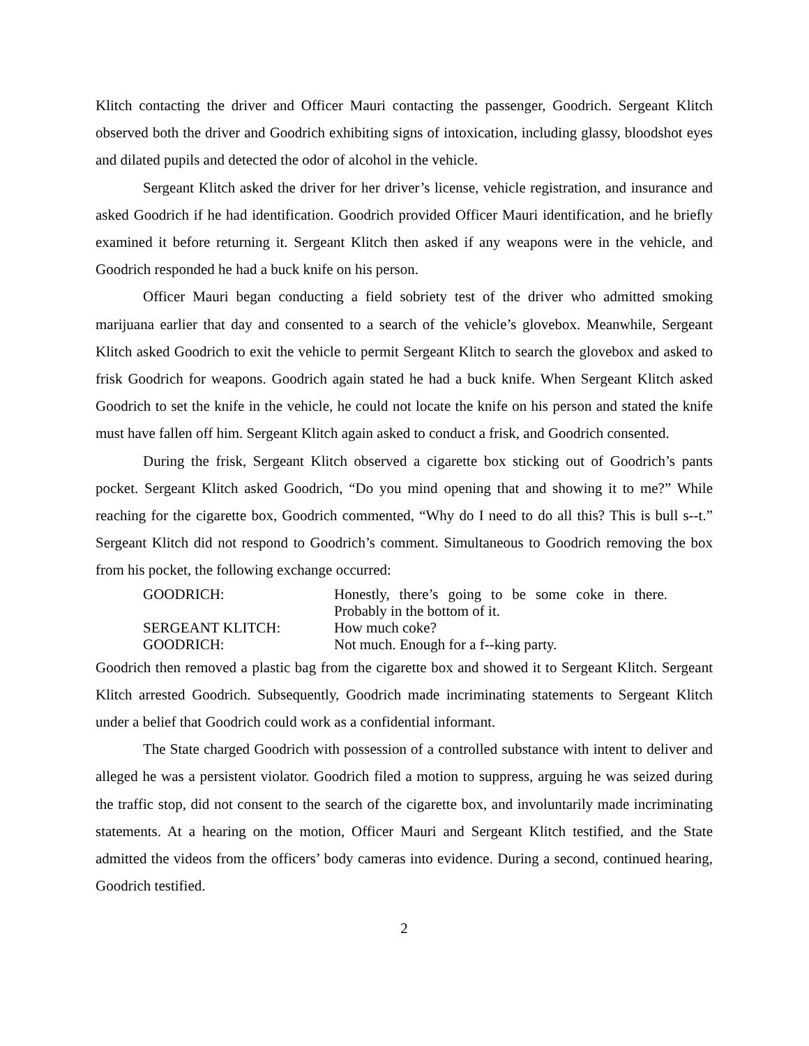Klitch contacting the driver and Officer Mauri contacting the passenger, Goodrich. Sergeant Klitch observed both the driver and Goodrich exhibiting signs of intoxication, including glassy, bloodshot eyes and dilated pupils and detected the odor of alcohol in the vehicle.
Sergeant Klitch asked the driver for her driver’s license, vehicle registration, and insurance and asked Goodrich if he had identification. Goodrich provided Officer Mauri identification, and he briefly examined it before returning it. Sergeant Klitch then asked if any weapons were in the vehicle, and Goodrich responded he had a buck knife on his person.
Officer Mauri began conducting a field sobriety test of the driver who admitted smoking marijuana earlier that day and consented to a search of the vehicle’s glovebox. Meanwhile, Sergeant Klitch asked Goodrich to exit the vehicle to permit Sergeant Klitch to search the glovebox and asked to frisk Goodrich for weapons. Goodrich again stated he had a buck knife. When Sergeant Klitch asked Goodrich to set the knife in the vehicle, he could not locate the knife on his person and stated the knife must have fallen off him. Sergeant Klitch again asked to conduct a frisk, and Goodrich consented.
During the frisk, Sergeant Klitch observed a cigarette box sticking out of Goodrich’s pants pocket. Sergeant Klitch asked Goodrich, “Do you mind opening that and showing it to me?” While reaching for the cigarette box, Goodrich commented, “Why do I need to do all this? This is bull s--t.” Sergeant Klitch did not respond to Goodrich’s comment. Simultaneous to Goodrich removing the box from his pocket, the following exchange occurred:
| GOODRICH: | Honestly, there’s going to be some coke in there. Probably in the bottom of it. |
| SERGEANT KLITCH: | How much coke? |
| GOODRICH: | Not much. Enough for a f--king party. |
Goodrich then removed a plastic bag from the cigarette box and showed it to Sergeant Klitch. Sergeant Klitch arrested Goodrich. Subsequently, Goodrich made incriminating statements to Sergeant Klitch under a belief that Goodrich could work as a confidential informant.
The State charged Goodrich with possession of a controlled substance with intent to deliver and alleged he was a persistent violator. Goodrich filed a motion to suppress, arguing he was seized during the traffic stop, did not consent to the search of the cigarette box, and involuntarily made incriminating statements. At a hearing on the motion, Officer Mauri and Sergeant Klitch testified, and the State admitted the videos from the officers’ body cameras into evidence. During a second, continued hearing, Goodrich testified.
2